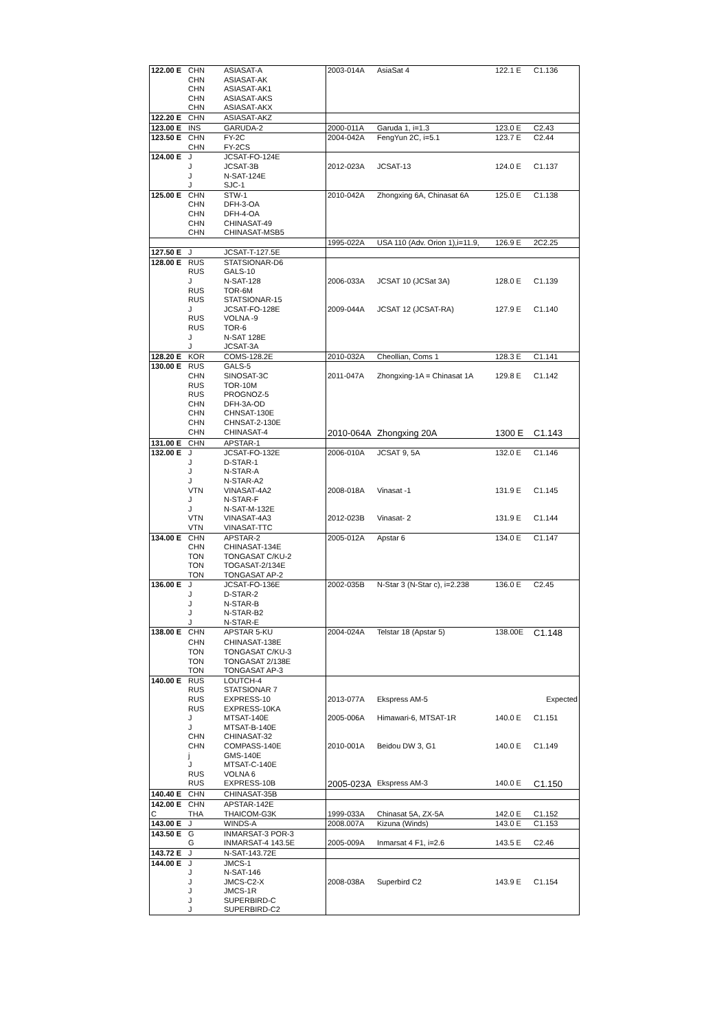| 122.00 E | CHN | ASIASAT-A | 2003-014A | AsiaSat 4 | 122.1 E | C1.136 |
| | CHN | ASIASAT-AK | | | | |
| | CHN | ASIASAT-AK1 | | | | |
| | CHN | ASIASAT-AKS | | | | |
| | CHN | ASIASAT-AKX | | | | |
| 122.20 E | CHN | ASIASAT-AKZ | | | | |
| 123.00 E | INS | GARUDA-2 | 2000-011A | Garuda 1, i=1.3 | 123.0 E | C2.43 |
| 123.50 E | CHN | FY-2C | 2004-042A | FengYun 2C, i=5.1 | 123.7 E | C2.44 |
| | CHN | FY-2CS | | | | |
| 124.00 E | J | JCSAT-FO-124E | | | | |
| | J | JCSAT-3B | 2012-023A | JCSAT-13 | 124.0 E | C1.137 |
| | J | N-SAT-124E | | | | |
| | J | SJC-1 | | | | |
| 125.00 E | CHN | STW-1 | 2010-042A | Zhongxing 6A, Chinasat 6A | 125.0 E | C1.138 |
| | CHN | DFH-3-OA | | | | |
| | CHN | DFH-4-OA | | | | |
| | CHN | CHINASAT-49 | | | | |
| | CHN | CHINASAT-MSB5 | | | | |
| | | | 1995-022A | USA 110 (Adv. Orion 1),i=11.9, | 126.9 E | 2C2.25 |
| 127.50 E | J | JCSAT-T-127.5E | | | | |
| 128.00 E | RUS | STATSIONAR-D6 | | | | |
| | RUS | GALS-10 | | | | |
| | J | N-SAT-128 | 2006-033A | JCSAT 10 (JCSat 3A) | 128.0 E | C1.139 |
| | RUS | TOR-6M | | | | |
| | RUS | STATSIONAR-15 | | | | |
| | J | JCSAT-FO-128E | 2009-044A | JCSAT 12 (JCSAT-RA) | 127.9 E | C1.140 |
| | RUS | VOLNA -9 | | | | |
| | RUS | TOR-6 | | | | |
| | J | N-SAT 128E | | | | |
| | J | JCSAT-3A | | | | |
| 128.20 E | KOR | COMS-128.2E | 2010-032A | Cheollian, Coms 1 | 128.3 E | C1.141 |
| 130.00 E | RUS | GALS-5 | | | | |
| | CHN | SINOSAT-3C | 2011-047A | Zhongxing-1A = Chinasat 1A | 129.8 E | C1.142 |
| | RUS | TOR-10M | | | | |
| | RUS | PROGNOZ-5 | | | | |
| | CHN | DFH-3A-OD | | | | |
| | CHN | CHNSAT-130E | | | | |
| | CHN | CHNSAT-2-130E | | | | |
| | CHN | CHINASAT-4 | 2010-064A | Zhongxing 20A | 1300 E | C1.143 |
| 131.00 E | CHN | APSTAR-1 | | | | |
| 132.00 E | J | JCSAT-FO-132E | 2006-010A | JCSAT 9, 5A | 132.0 E | C1.146 |
| | J | D-STAR-1 | | | | |
| | J | N-STAR-A | | | | |
| | J | N-STAR-A2 | | | | |
| | VTN | VINASAT-4A2 | 2008-018A | Vinasat -1 | 131.9 E | C1.145 |
| | J | N-STAR-F | | | | |
| | J | N-SAT-M-132E | | | | |
| | VTN | VINASAT-4A3 | 2012-023B | Vinasat- 2 | 131.9 E | C1.144 |
| | VTN | VINASAT-TTC | | | | |
| 134.00 E | CHN | APSTAR-2 | 2005-012A | Apstar 6 | 134.0 E | C1.147 |
| | CHN | CHINASAT-134E | | | | |
| | TON | TONGASAT C/KU-2 | | | | |
| | TON | TOGASAT-2/134E | | | | |
| | TON | TONGASAT AP-2 | | | | |
| 136.00 E | J | JCSAT-FO-136E | 2002-035B | N-Star 3 (N-Star c), i=2.238 | 136.0 E | C2.45 |
| | J | D-STAR-2 | | | | |
| | J | N-STAR-B | | | | |
| | J | N-STAR-B2 | | | | |
| | J | N-STAR-E | | | | |
| 138.00 E | CHN | APSTAR 5-KU | 2004-024A | Telstar 18 (Apstar 5) | 138.00E | C1.148 |
| | CHN | CHINASAT-138E | | | | |
| | TON | TONGASAT C/KU-3 | | | | |
| | TON | TONGASAT 2/138E | | | | |
| | TON | TONGASAT AP-3 | | | | |
| 140.00 E | RUS | LOUTCH-4 | | | | |
| | RUS | STATSIONAR 7 | | | | |
| | RUS | EXPRESS-10 | 2013-077A | Ekspress AM-5 | | Expected |
| | RUS | EXPRESS-10KA | | | | |
| | J | MTSAT-140E | 2005-006A | Himawari-6, MTSAT-1R | 140.0 E | C1.151 |
| | J | MTSAT-B-140E | | | | |
| | CHN | CHINASAT-32 | | | | |
| | CHN | COMPASS-140E | 2010-001A | Beidou DW 3, G1 | 140.0 E | C1.149 |
| | j | GMS-140E | | | | |
| | J | MTSAT-C-140E | | | | |
| | RUS | VOLNA 6 | | | | |
| | RUS | EXPRESS-10B | 2005-023A | Ekspress AM-3 | 140.0 E | C1.150 |
| 140.40 E | CHN | CHINASAT-35B | | | | |
| 142.00 E | CHN | APSTAR-142E | | | | |
| C | THA | THAICOM-G3K | 1999-033A | Chinasat 5A, ZX-5A | 142.0 E | C1.152 |
| 143.00 E | J | WINDS-A | 2008.007A | Kizuna (Winds) | 143.0 E | C1.153 |
| 143.50 E | G | INMARSAT-3 POR-3 | | | | |
| | G | INMARSAT-4 143.5E | 2005-009A | Inmarsat 4 F1, i=2.6 | 143.5 E | C2.46 |
| 143.72 E | J | N-SAT-143.72E | | | | |
| 144.00 E | J | JMCS-1 | | | | |
| | J | N-SAT-146 | | | | |
| | J | JMCS-C2-X | 2008-038A | Superbird C2 | 143.9 E | C1.154 |
| | J | JMCS-1R | | | | |
| | J | SUPERBIRD-C | | | | |
| | J | SUPERBIRD-C2 | | | | |